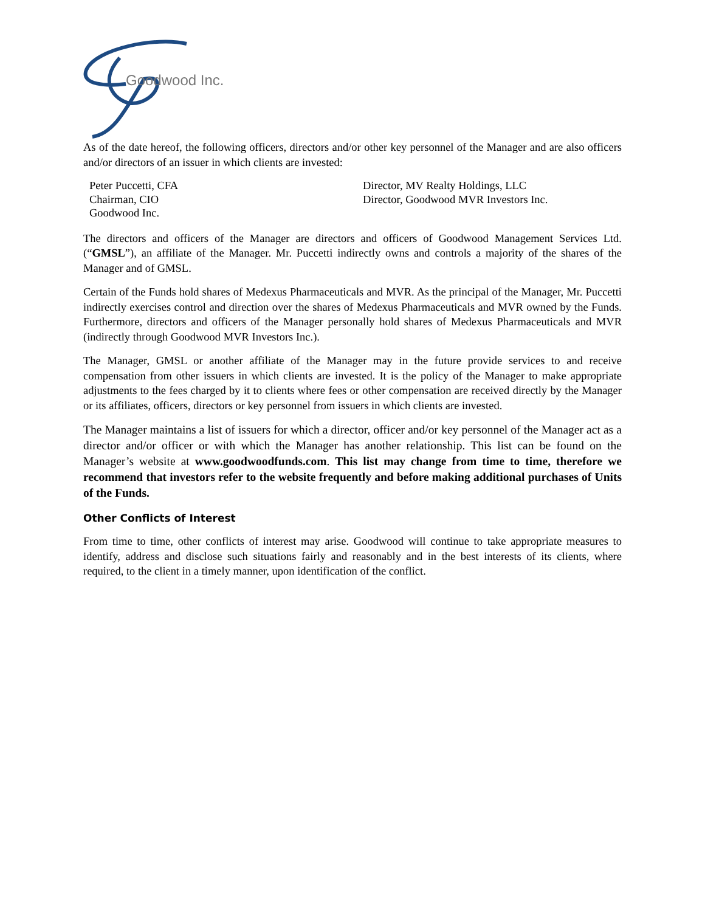Goodwood Inc.
As of the date hereof, the following officers, directors and/or other key personnel of the Manager and are also officers and/or directors of an issuer in which clients are invested:
| Peter Puccetti, CFA Chairman, CIO Goodwood Inc. | Director, MV Realty Holdings, LLC Director, Goodwood MVR Investors Inc. |
The directors and officers of the Manager are directors and officers of Goodwood Management Services Ltd. (“GMSL”), an affiliate of the Manager. Mr. Puccetti indirectly owns and controls a majority of the shares of the Manager and of GMSL.
Certain of the Funds hold shares of Medexus Pharmaceuticals and MVR. As the principal of the Manager, Mr. Puccetti indirectly exercises control and direction over the shares of Medexus Pharmaceuticals and MVR owned by the Funds. Furthermore, directors and officers of the Manager personally hold shares of Medexus Pharmaceuticals and MVR (indirectly through Goodwood MVR Investors Inc.).
The Manager, GMSL or another affiliate of the Manager may in the future provide services to and receive compensation from other issuers in which clients are invested. It is the policy of the Manager to make appropriate adjustments to the fees charged by it to clients where fees or other compensation are received directly by the Manager or its affiliates, officers, directors or key personnel from issuers in which clients are invested.
The Manager maintains a list of issuers for which a director, officer and/or key personnel of the Manager act as a director and/or officer or with which the Manager has another relationship. This list can be found on the Manager’s website at www.goodwoodfunds.com. This list may change from time to time, therefore we recommend that investors refer to the website frequently and before making additional purchases of Units of the Funds.
Other Conflicts of Interest
From time to time, other conflicts of interest may arise. Goodwood will continue to take appropriate measures to identify, address and disclose such situations fairly and reasonably and in the best interests of its clients, where required, to the client in a timely manner, upon identification of the conflict.